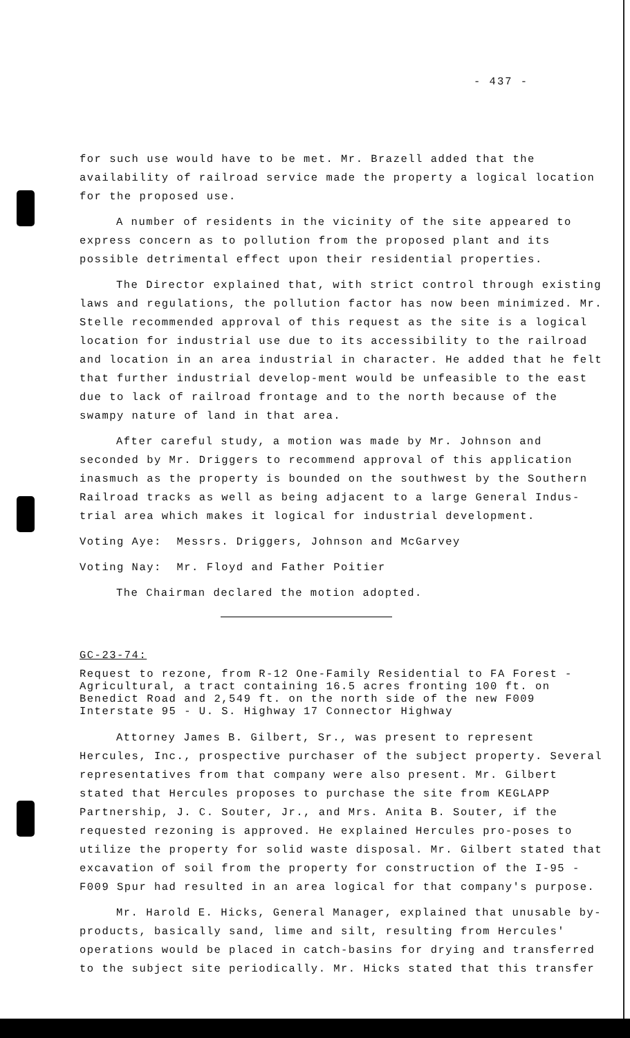- 437 -
for such use would have to be met. Mr. Brazell added that the availability of railroad service made the property a logical location for the proposed use.
A number of residents in the vicinity of the site appeared to express concern as to pollution from the proposed plant and its possible detrimental effect upon their residential properties.
The Director explained that, with strict control through existing laws and regulations, the pollution factor has now been minimized. Mr. Stelle recommended approval of this request as the site is a logical location for industrial use due to its accessibility to the railroad and location in an area industrial in character. He added that he felt that further industrial develop-ment would be unfeasible to the east due to lack of railroad frontage and to the north because of the swampy nature of land in that area.
After careful study, a motion was made by Mr. Johnson and seconded by Mr. Driggers to recommend approval of this application inasmuch as the property is bounded on the southwest by the Southern Railroad tracks as well as being adjacent to a large General Indus-trial area which makes it logical for industrial development.
Voting Aye: Messrs. Driggers, Johnson and McGarvey
Voting Nay: Mr. Floyd and Father Poitier
The Chairman declared the motion adopted.
GC-23-74:
Request to rezone, from R-12 One-Family Residential to FA Forest - Agricultural, a tract containing 16.5 acres fronting 100 ft. on Benedict Road and 2,549 ft. on the north side of the new F009 Interstate 95 - U. S. Highway 17 Connector Highway
Attorney James B. Gilbert, Sr., was present to represent Hercules, Inc., prospective purchaser of the subject property. Several representatives from that company were also present. Mr. Gilbert stated that Hercules proposes to purchase the site from KEGLAPP Partnership, J. C. Souter, Jr., and Mrs. Anita B. Souter, if the requested rezoning is approved. He explained Hercules pro-poses to utilize the property for solid waste disposal. Mr. Gilbert stated that excavation of soil from the property for construction of the I-95 - F009 Spur had resulted in an area logical for that company's purpose.
Mr. Harold E. Hicks, General Manager, explained that unusable by-products, basically sand, lime and silt, resulting from Hercules' operations would be placed in catch-basins for drying and transferred to the subject site periodically. Mr. Hicks stated that this transfer